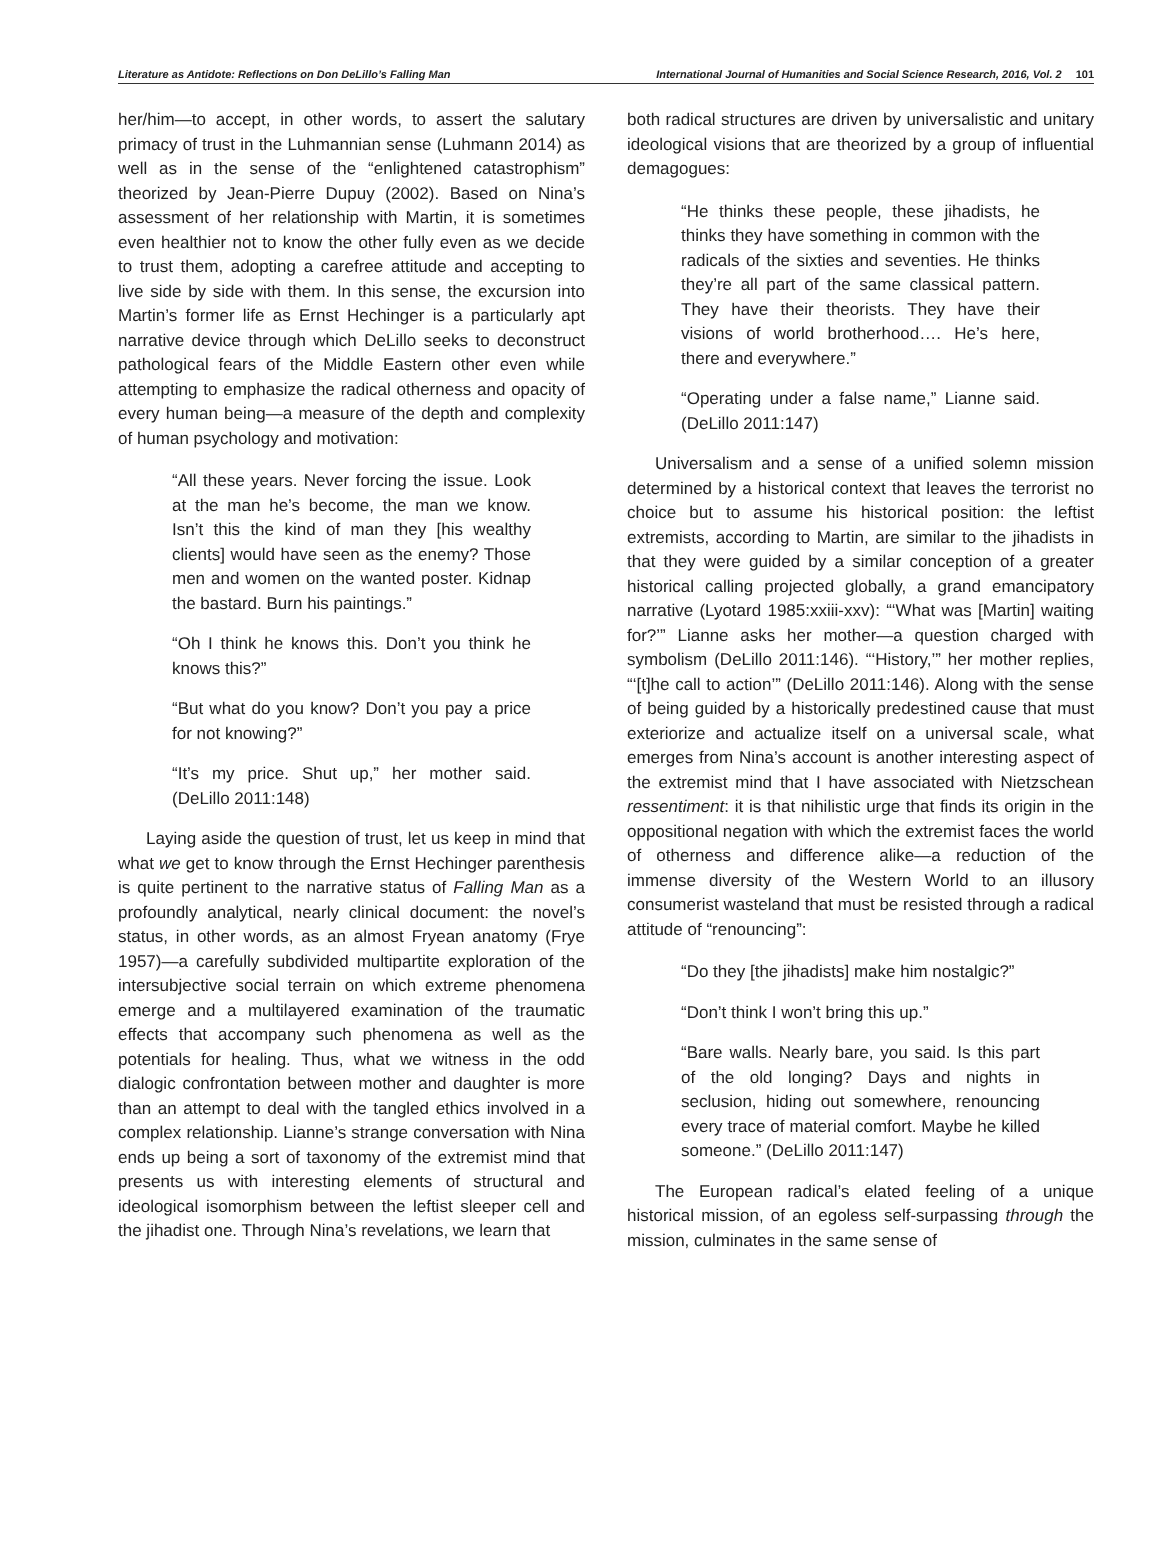Literature as Antidote: Reflections on Don DeLillo’s Falling Man International Journal of Humanities and Social Science Research, 2016, Vol. 2 101
her/him—to accept, in other words, to assert the salutary primacy of trust in the Luhmannian sense (Luhmann 2014) as well as in the sense of the “enlightened catastrophism” theorized by Jean-Pierre Dupuy (2002). Based on Nina’s assessment of her relationship with Martin, it is sometimes even healthier not to know the other fully even as we decide to trust them, adopting a carefree attitude and accepting to live side by side with them. In this sense, the excursion into Martin’s former life as Ernst Hechinger is a particularly apt narrative device through which DeLillo seeks to deconstruct pathological fears of the Middle Eastern other even while attempting to emphasize the radical otherness and opacity of every human being—a measure of the depth and complexity of human psychology and motivation:
“All these years. Never forcing the issue. Look at the man he’s become, the man we know. Isn’t this the kind of man they [his wealthy clients] would have seen as the enemy? Those men and women on the wanted poster. Kidnap the bastard. Burn his paintings.”
“Oh I think he knows this. Don’t you think he knows this?”
“But what do you know? Don’t you pay a price for not knowing?”
“It’s my price. Shut up,” her mother said. (DeLillo 2011:148)
Laying aside the question of trust, let us keep in mind that what we get to know through the Ernst Hechinger parenthesis is quite pertinent to the narrative status of Falling Man as a profoundly analytical, nearly clinical document: the novel’s status, in other words, as an almost Fryean anatomy (Frye 1957)—a carefully subdivided multipartite exploration of the intersubjective social terrain on which extreme phenomena emerge and a multilayered examination of the traumatic effects that accompany such phenomena as well as the potentials for healing. Thus, what we witness in the odd dialogic confrontation between mother and daughter is more than an attempt to deal with the tangled ethics involved in a complex relationship. Lianne’s strange conversation with Nina ends up being a sort of taxonomy of the extremist mind that presents us with interesting elements of structural and ideological isomorphism between the leftist sleeper cell and the jihadist one. Through Nina’s revelations, we learn that
both radical structures are driven by universalistic and unitary ideological visions that are theorized by a group of influential demagogues:
“He thinks these people, these jihadists, he thinks they have something in common with the radicals of the sixties and seventies. He thinks they’re all part of the same classical pattern. They have their theorists. They have their visions of world brotherhood…. He’s here, there and everywhere.”
“Operating under a false name,” Lianne said. (DeLillo 2011:147)
Universalism and a sense of a unified solemn mission determined by a historical context that leaves the terrorist no choice but to assume his historical position: the leftist extremists, according to Martin, are similar to the jihadists in that they were guided by a similar conception of a greater historical calling projected globally, a grand emancipatory narrative (Lyotard 1985:xxiii-xxv): “‘What was [Martin] waiting for?’” Lianne asks her mother—a question charged with symbolism (DeLillo 2011:146). “‘History,’” her mother replies, “‘[t]he call to action’” (DeLillo 2011:146). Along with the sense of being guided by a historically predestined cause that must exteriorize and actualize itself on a universal scale, what emerges from Nina’s account is another interesting aspect of the extremist mind that I have associated with Nietzschean ressentiment: it is that nihilistic urge that finds its origin in the oppositional negation with which the extremist faces the world of otherness and difference alike—a reduction of the immense diversity of the Western World to an illusory consumerist wasteland that must be resisted through a radical attitude of “renouncing”:
“Do they [the jihadists] make him nostalgic?”
“Don’t think I won’t bring this up.”
“Bare walls. Nearly bare, you said. Is this part of the old longing? Days and nights in seclusion, hiding out somewhere, renouncing every trace of material comfort. Maybe he killed someone.” (DeLillo 2011:147)
The European radical’s elated feeling of a unique historical mission, of an egoless self-surpassing through the mission, culminates in the same sense of